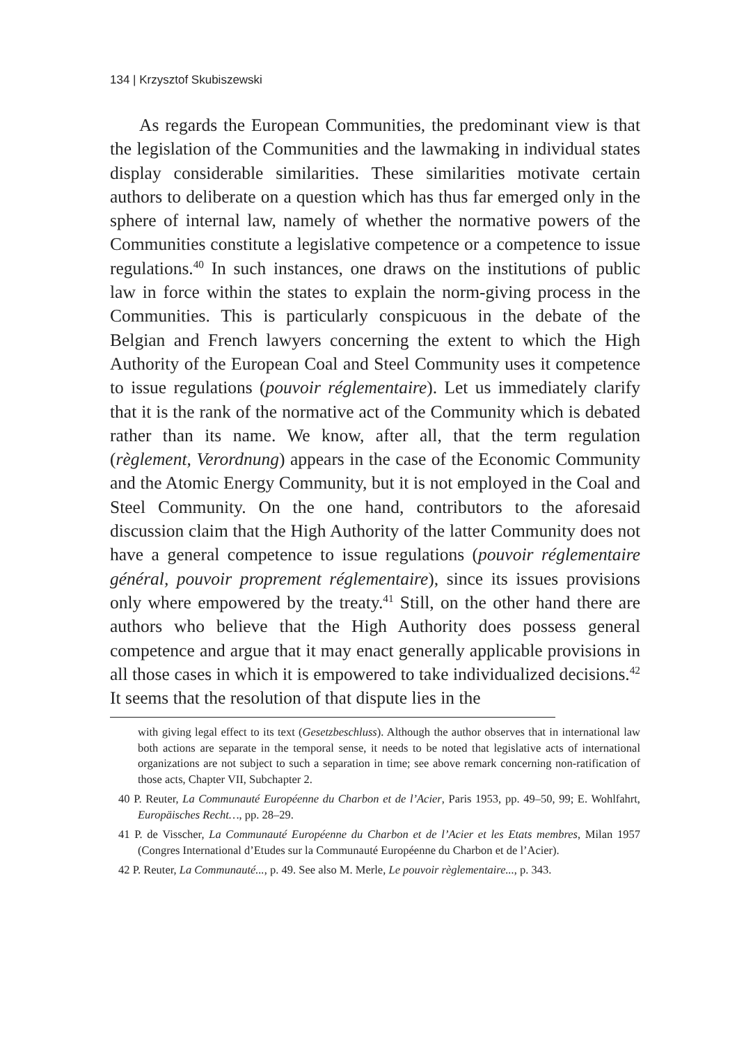134 | Krzysztof Skubiszewski
As regards the European Communities, the predominant view is that the legislation of the Communities and the lawmaking in individual states display considerable similarities. These similarities motivate certain authors to deliberate on a question which has thus far emerged only in the sphere of internal law, namely of whether the normative powers of the Communities constitute a legislative competence or a competence to issue regulations.<sup>40</sup> In such instances, one draws on the institutions of public law in force within the states to explain the norm-giving process in the Communities. This is particularly conspicuous in the debate of the Belgian and French lawyers concerning the extent to which the High Authority of the European Coal and Steel Community uses it competence to issue regulations (pouvoir réglementaire). Let us immediately clarify that it is the rank of the normative act of the Community which is debated rather than its name. We know, after all, that the term regulation (règlement, Verordnung) appears in the case of the Economic Community and the Atomic Energy Community, but it is not employed in the Coal and Steel Community. On the one hand, contributors to the aforesaid discussion claim that the High Authority of the latter Community does not have a general competence to issue regulations (pouvoir réglementaire général, pouvoir proprement réglementaire), since its issues provisions only where empowered by the treaty.<sup>41</sup> Still, on the other hand there are authors who believe that the High Authority does possess general competence and argue that it may enact generally applicable provisions in all those cases in which it is empowered to take individualized decisions.<sup>42</sup> It seems that the resolution of that dispute lies in the
with giving legal effect to its text (Gesetzbeschluss). Although the author observes that in international law both actions are separate in the temporal sense, it needs to be noted that legislative acts of international organizations are not subject to such a separation in time; see above remark concerning non-ratification of those acts, Chapter VII, Subchapter 2.
40 P. Reuter, La Communauté Européenne du Charbon et de l’Acier, Paris 1953, pp. 49–50, 99; E. Wohlfahrt, Europäisches Recht…, pp. 28–29.
41 P. de Visscher, La Communauté Européenne du Charbon et de l’Acier et les Etats membres, Milan 1957 (Congres International d’Etudes sur la Communauté Européenne du Charbon et de l’Acier).
42 P. Reuter, La Communauté..., p. 49. See also M. Merle, Le pouvoir règlementaire..., p. 343.